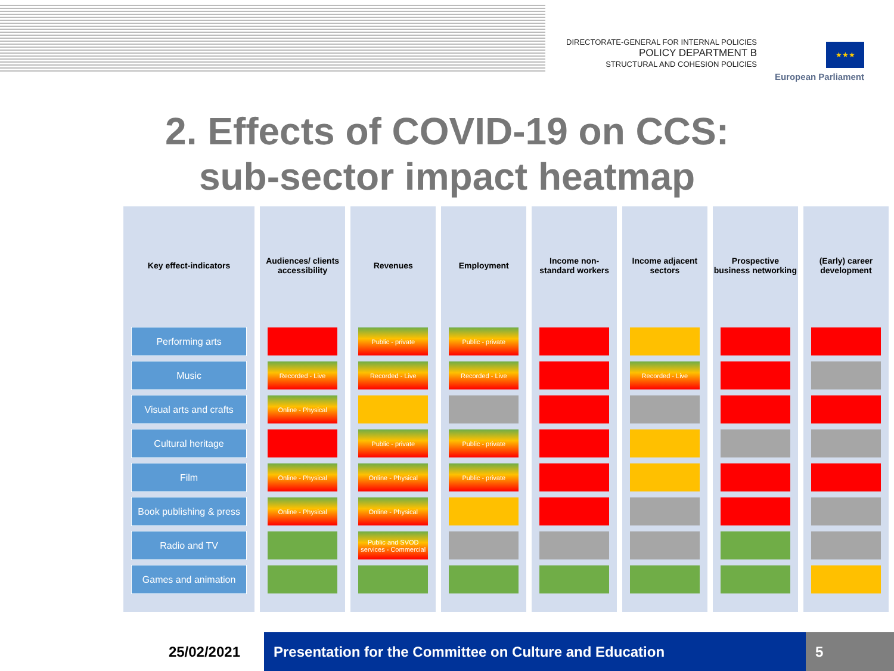DIRECTORATE-GENERAL FOR INTERNAL POLICIES
POLICY DEPARTMENT B
STRUCTURAL AND COHESION POLICIES
★★★
European Parliament
2. Effects of COVID-19 on CCS:
sub-sector impact heatmap
| Key effect-indicators | Audiences/ clients accessibility | Revenues | Employment | Income non-standard workers | Income adjacent sectors | Prospective business networking | (Early) career development |
| --- | --- | --- | --- | --- | --- | --- | --- |
| Performing arts | | Public - private | Public - private | | | | |
| Music | Recorded - Live | Recorded - Live | Recorded - Live | | Recorded - Live | | |
| Visual arts and crafts | Online - Physical | | | | | | |
| Cultural heritage | | Public - private | Public - private | | | | |
| Film | Online - Physical | Online - Physical | Public - private | | | | |
| Book publishing & press | Online - Physical | Online - Physical | | | | | |
| Radio and TV | | Public and SVOD services - Commercial | | | | | |
| Games and animation | | | | | | | |
25/02/2021
Presentation for the Committee on Culture and Education
5